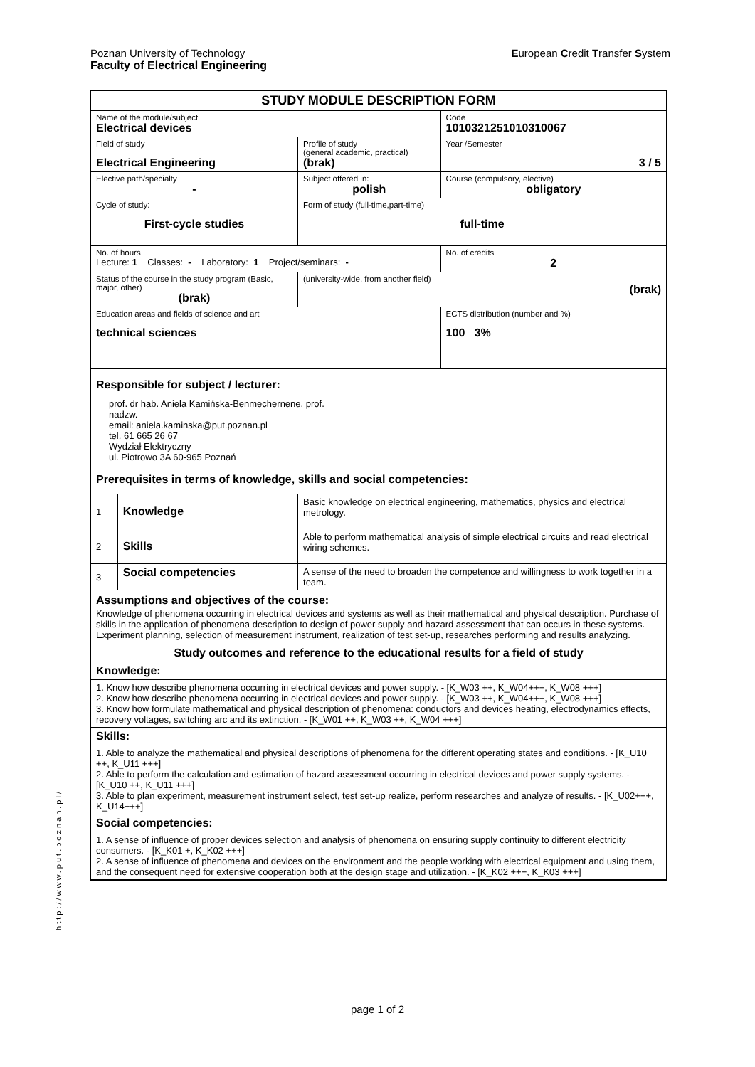European Credit Transfer System Poznan University of Technology
Faculty of Electrical Engineering
http://www.put.poznan.pl/
| STUDY MODULE DESCRIPTION FORM | | | | | |
| Name of the module/subject Electrical devices | | | | | Code 1010321251010310067 |
| Field of study Electrical Engineering | | | | Profile of study (general academic, practical) (brak) | Year /Semester 3 / 5 |
| Elective path/specialty - | | | | Subject offered in: polish | Course (compulsory, elective) obligatory |
| Cycle of study: First-cycle studies | | | Form of study (full-time,part-time) full-time | | |
| No. of hours Lecture: 1 Classes: - Laboratory: 1 Project/seminars: - | | | | | No. of credits 2 |
| Status of the course in the study program (Basic, major, other) (brak) | | | (university-wide, from another field) (brak) | | |
| Education areas and fields of science and art technical sciences | | | | | ECTS distribution (number and %) 100 3% |
| Responsible for subject / lecturer: prof. dr hab. Aniela Kamińska-Benmechernene, prof. nadzw. email: aniela.kaminska@put.poznan.pl tel. 61 665 26 67 Wydział Elektryczny ul. Piotrowo 3A 60-965 Poznań | | | | | |
| Prerequisites in terms of knowledge, skills and social competencies: | | | | | |
| 1 | Knowledge | Basic knowledge on electrical engineering, mathematics, physics and electrical metrology. | | | |
| 2 | Skills | Able to perform mathematical analysis of simple electrical circuits and read electrical wiring schemes. | | | |
| 3 | Social competencies | A sense of the need to broaden the competence and willingness to work together in a team. | | | |
| Assumptions and objectives of the course: Knowledge of phenomena occurring in electrical devices and systems as well as their mathematical and physical description. Purchase of skills in the application of phenomena description to design of power supply and hazard assessment that can occurs in these systems. Experiment planning, selection of measurement instrument, realization of test set-up, researches performing and results analyzing. | | | | | |
| Study outcomes and reference to the educational results for a field of study | | | | | |
| Knowledge: | | | | | |
| 1. Know how describe phenomena occurring in electrical devices and power supply. - [K_W03 ++, K_W04+++, K_W08 +++] 2. Know how describe phenomena occurring in electrical devices and power supply. - [K_W03 ++, K_W04+++, K_W08 +++] 3. Know how formulate mathematical and physical description of phenomena: conductors and devices heating, electrodynamics effects, recovery voltages, switching arc and its extinction. - [K_W01 ++, K_W03 ++, K_W04 +++] | | | | | |
| Skills: | | | | | |
| 1. Able to analyze the mathematical and physical descriptions of phenomena for the different operating states and conditions. - [K_U10 ++, K_U11 +++] 2. Able to perform the calculation and estimation of hazard assessment occurring in electrical devices and power supply systems. - [K_U10 ++, K_U11 +++] 3. Able to plan experiment, measurement instrument select, test set-up realize, perform researches and analyze of results. - [K_U02+++, K_U14+++] | | | | | |
| Social competencies: | | | | | |
| 1. A sense of influence of proper devices selection and analysis of phenomena on ensuring supply continuity to different electricity consumers. - [K_K01 +, K_K02 +++] 2. A sense of influence of phenomena and devices on the environment and the people working with electrical equipment and using them, and the consequent need for extensive cooperation both at the design stage and utilization. - [K_K02 +++, K_K03 +++] | | | | | |
page 1 of 2